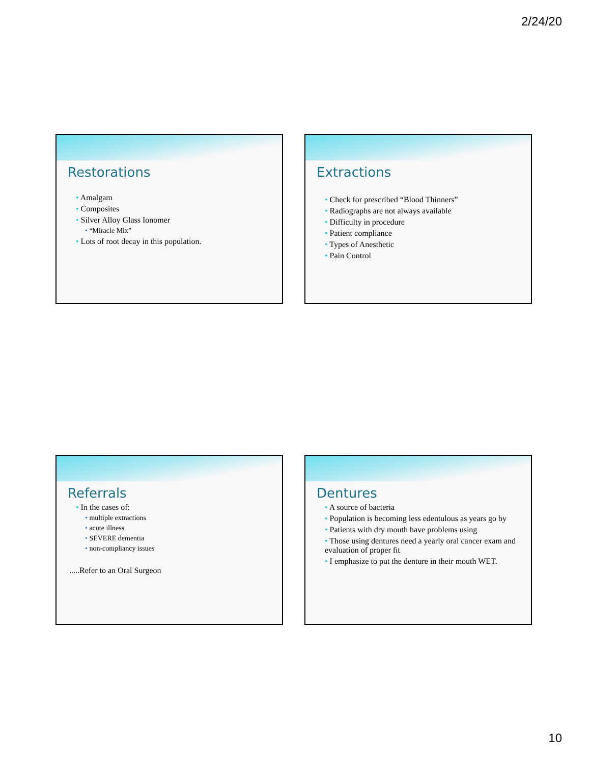2/24/20
Restorations
Amalgam
Composites
Silver Alloy Glass Ionomer
“Miracle Mix”
Lots of root decay in this population.
Extractions
Check for prescribed “Blood Thinners”
Radiographs are not always available
Difficulty in procedure
Patient compliance
Types of Anesthetic
Pain Control
Referrals
In the cases of:
multiple extractions
acute illness
SEVERE dementia
non-compliancy issues
.....Refer to an Oral Surgeon
Dentures
A source of bacteria
Population is becoming less edentulous as years go by
Patients with dry mouth have problems using
Those using dentures need a yearly oral cancer exam and evaluation of proper fit
I emphasize to put the denture in their mouth WET.
10